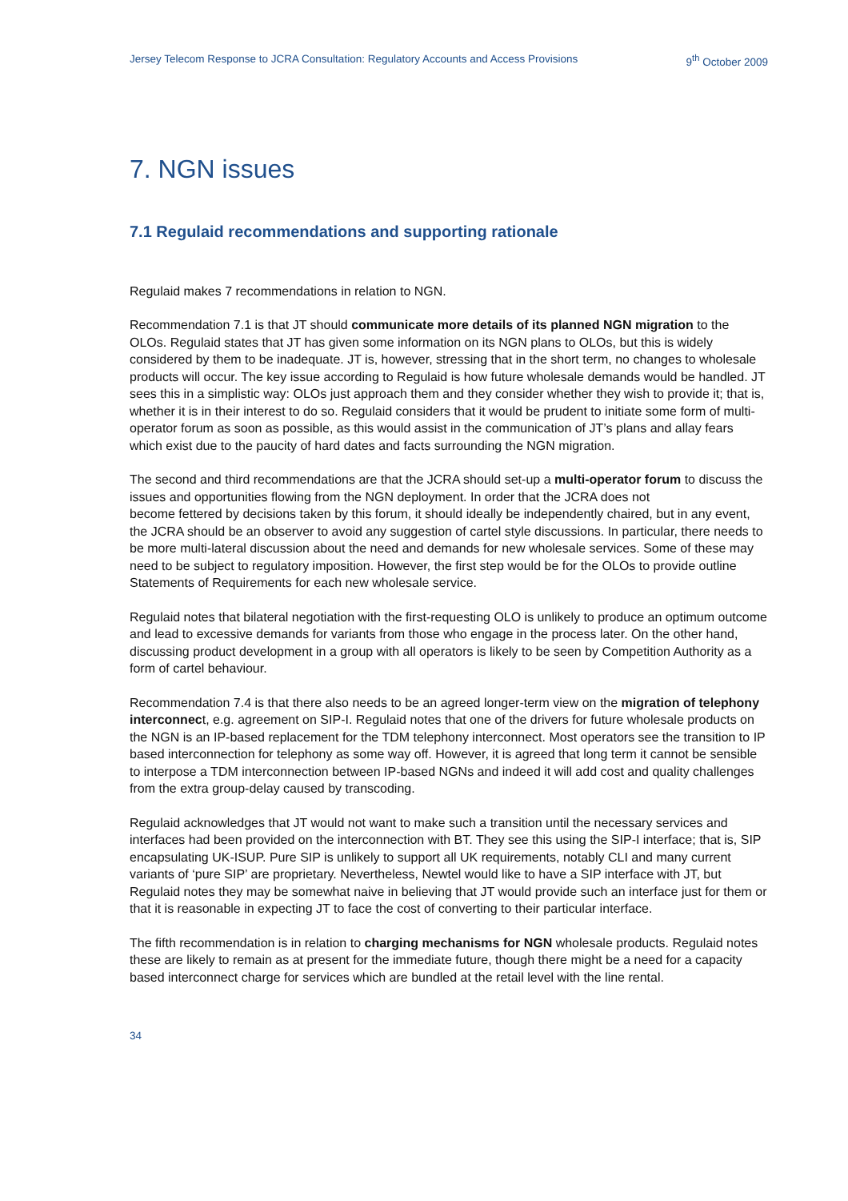Jersey Telecom Response to JCRA Consultation: Regulatory Accounts and Access Provisions 9<sup>th</sup> October 2009
7. NGN issues
7.1 Regulaid recommendations and supporting rationale
Regulaid makes 7 recommendations in relation to NGN.
Recommendation 7.1 is that JT should communicate more details of its planned NGN migration to the OLOs. Regulaid states that JT has given some information on its NGN plans to OLOs, but this is widely considered by them to be inadequate. JT is, however, stressing that in the short term, no changes to wholesale products will occur. The key issue according to Regulaid is how future wholesale demands would be handled. JT sees this in a simplistic way: OLOs just approach them and they consider whether they wish to provide it; that is, whether it is in their interest to do so. Regulaid considers that it would be prudent to initiate some form of multi-operator forum as soon as possible, as this would assist in the communication of JT’s plans and allay fears which exist due to the paucity of hard dates and facts surrounding the NGN migration.
The second and third recommendations are that the JCRA should set-up a multi-operator forum to discuss the issues and opportunities flowing from the NGN deployment. In order that the JCRA does not
become fettered by decisions taken by this forum, it should ideally be independently chaired, but in any event, the JCRA should be an observer to avoid any suggestion of cartel style discussions. In particular, there needs to be more multi-lateral discussion about the need and demands for new wholesale services. Some of these may need to be subject to regulatory imposition. However, the first step would be for the OLOs to provide outline Statements of Requirements for each new wholesale service.
Regulaid notes that bilateral negotiation with the first-requesting OLO is unlikely to produce an optimum outcome and lead to excessive demands for variants from those who engage in the process later. On the other hand, discussing product development in a group with all operators is likely to be seen by Competition Authority as a form of cartel behaviour.
Recommendation 7.4 is that there also needs to be an agreed longer-term view on the migration of telephony interconnect, e.g. agreement on SIP-I. Regulaid notes that one of the drivers for future wholesale products on the NGN is an IP-based replacement for the TDM telephony interconnect. Most operators see the transition to IP based interconnection for telephony as some way off. However, it is agreed that long term it cannot be sensible to interpose a TDM interconnection between IP-based NGNs and indeed it will add cost and quality challenges from the extra group-delay caused by transcoding.
Regulaid acknowledges that JT would not want to make such a transition until the necessary services and interfaces had been provided on the interconnection with BT. They see this using the SIP-I interface; that is, SIP encapsulating UK-ISUP. Pure SIP is unlikely to support all UK requirements, notably CLI and many current variants of ‘pure SIP’ are proprietary. Nevertheless, Newtel would like to have a SIP interface with JT, but Regulaid notes they may be somewhat naive in believing that JT would provide such an interface just for them or that it is reasonable in expecting JT to face the cost of converting to their particular interface.
The fifth recommendation is in relation to charging mechanisms for NGN wholesale products. Regulaid notes these are likely to remain as at present for the immediate future, though there might be a need for a capacity based interconnect charge for services which are bundled at the retail level with the line rental.
34